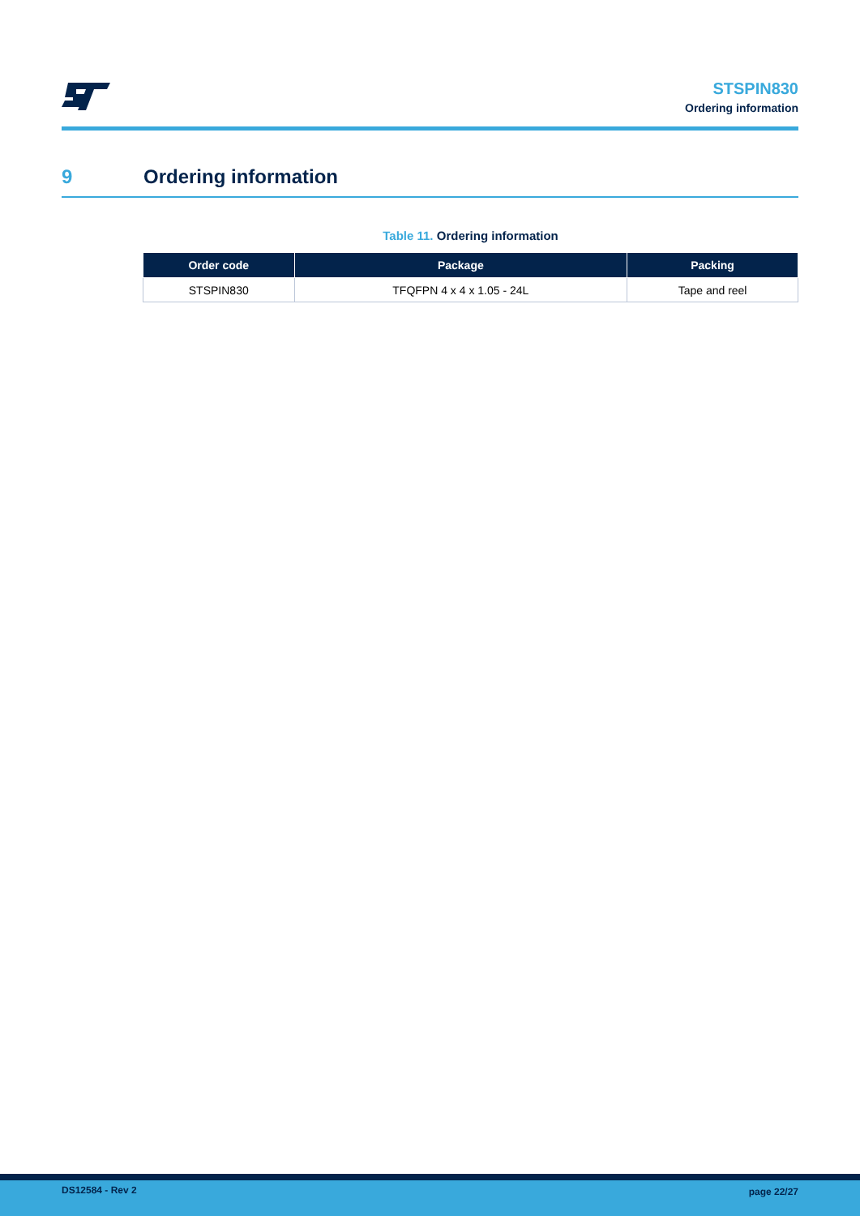STSPIN830
Ordering information
9 Ordering information
Table 11. Ordering information
| Order code | Package | Packing |
| --- | --- | --- |
| STSPIN830 | TFQFPN 4 x 4 x 1.05 - 24L | Tape and reel |
DS12584 - Rev 2 page 22/27